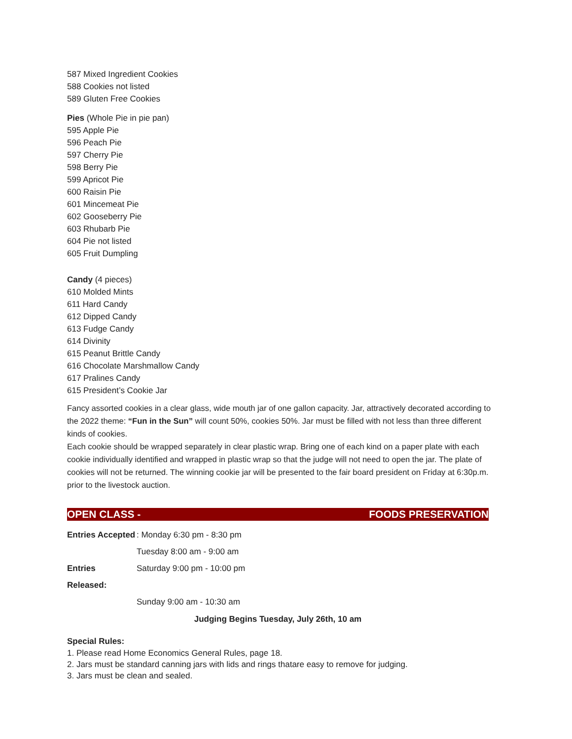587 Mixed Ingredient Cookies
588 Cookies not listed
589 Gluten Free Cookies
Pies (Whole Pie in pie pan)
595 Apple Pie
596 Peach Pie
597 Cherry Pie
598 Berry Pie
599 Apricot Pie
600 Raisin Pie
601 Mincemeat Pie
602 Gooseberry Pie
603 Rhubarb Pie
604 Pie not listed
605 Fruit Dumpling
Candy (4 pieces)
610 Molded Mints
611 Hard Candy
612 Dipped Candy
613 Fudge Candy
614 Divinity
615 Peanut Brittle Candy
616 Chocolate Marshmallow Candy
617 Pralines Candy
615 President’s Cookie Jar
Fancy assorted cookies in a clear glass, wide mouth jar of one gallon capacity. Jar, attractively decorated according to the 2022 theme: “Fun in the Sun” will count 50%, cookies 50%. Jar must be filled with not less than three different kinds of cookies.
Each cookie should be wrapped separately in clear plastic wrap. Bring one of each kind on a paper plate with each cookie individually identified and wrapped in plastic wrap so that the judge will not need to open the jar. The plate of cookies will not be returned. The winning cookie jar will be presented to the fair board president on Friday at 6:30p.m. prior to the livestock auction.
OPEN CLASS - FOODS PRESERVATION
Entries Accepted: Monday 6:30 pm - 8:30 pm
Tuesday 8:00 am - 9:00 am
Entries Released: Saturday 9:00 pm - 10:00 pm
Sunday 9:00 am - 10:30 am
Judging Begins Tuesday, July 26th, 10 am
Special Rules:
1. Please read Home Economics General Rules, page 18.
2. Jars must be standard canning jars with lids and rings thatare easy to remove for judging.
3. Jars must be clean and sealed.